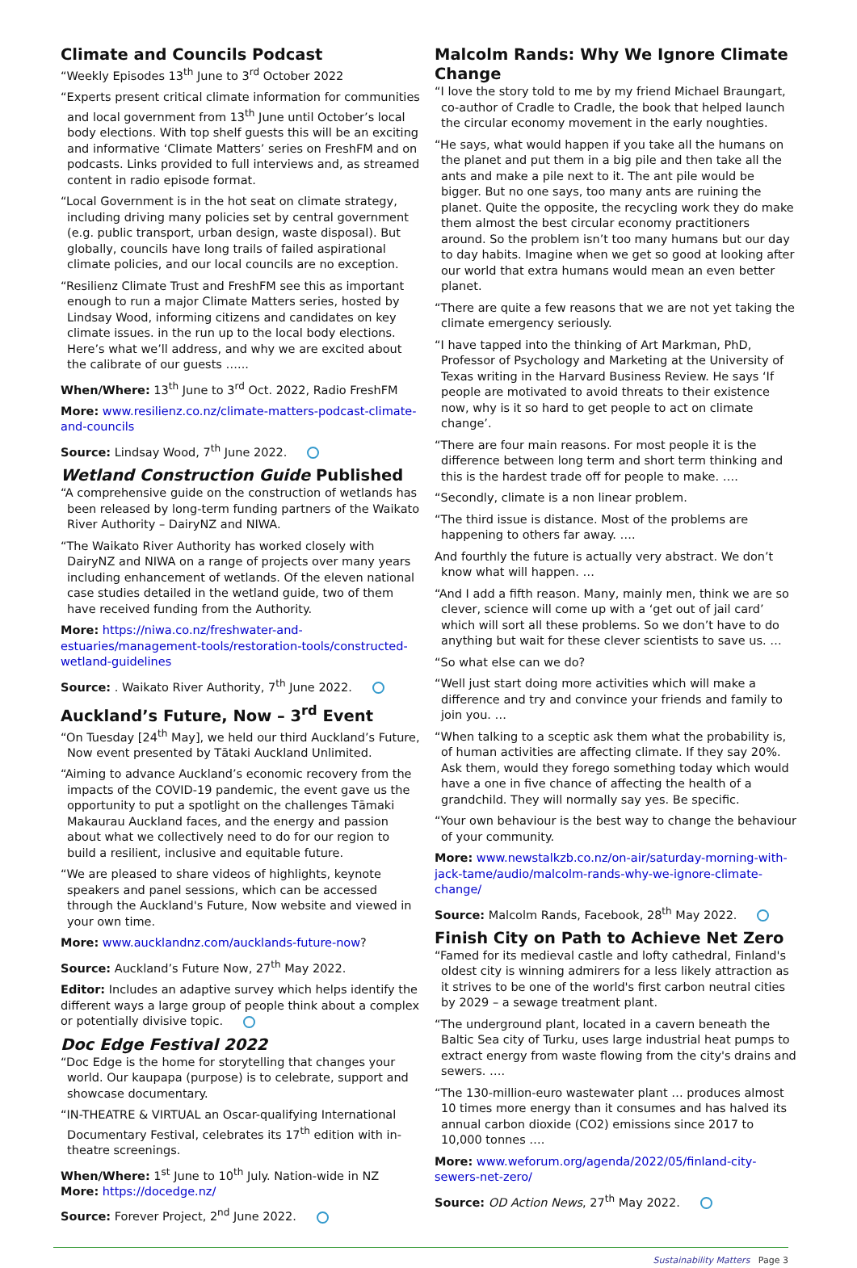Climate and Councils Podcast
“Weekly Episodes 13<sup>th</sup> June to 3<sup>rd</sup> October 2022
“Experts present critical climate information for communities and local government from 13<sup>th</sup> June until October’s local body elections. With top shelf guests this will be an exciting and informative ‘Climate Matters’ series on FreshFM and on podcasts. Links provided to full interviews and, as streamed content in radio episode format.
“Local Government is in the hot seat on climate strategy, including driving many policies set by central government (e.g. public transport, urban design, waste disposal). But globally, councils have long trails of failed aspirational climate policies, and our local councils are no exception.
“Resilienz Climate Trust and FreshFM see this as important enough to run a major Climate Matters series, hosted by Lindsay Wood, informing citizens and candidates on key climate issues. in the run up to the local body elections. Here’s what we’ll address, and why we are excited about the calibrate of our guests …...
When/Where: 13<sup>th</sup> June to 3<sup>rd</sup> Oct. 2022, Radio FreshFM
More: www.resilienz.co.nz/climate-matters-podcast-climate-and-councils
Source: Lindsay Wood, 7<sup>th</sup> June 2022.
Wetland Construction Guide Published
“A comprehensive guide on the construction of wetlands has been released by long-term funding partners of the Waikato River Authority – DairyNZ and NIWA.
“The Waikato River Authority has worked closely with DairyNZ and NIWA on a range of projects over many years including enhancement of wetlands. Of the eleven national case studies detailed in the wetland guide, two of them have received funding from the Authority.
More: https://niwa.co.nz/freshwater-and-estuaries/management-tools/restoration-tools/constructed-wetland-guidelines
Source: . Waikato River Authority, 7<sup>th</sup> June 2022.
Auckland’s Future, Now – 3<sup>rd</sup> Event
“On Tuesday [24<sup>th</sup> May], we held our third Auckland’s Future, Now event presented by Tātaki Auckland Unlimited.
“Aiming to advance Auckland’s economic recovery from the impacts of the COVID-19 pandemic, the event gave us the opportunity to put a spotlight on the challenges Tāmaki Makaurau Auckland faces, and the energy and passion about what we collectively need to do for our region to build a resilient, inclusive and equitable future.
“We are pleased to share videos of highlights, keynote speakers and panel sessions, which can be accessed through the Auckland's Future, Now website and viewed in your own time.
More: www.aucklandnz.com/aucklands-future-now?
Source: Auckland’s Future Now, 27<sup>th</sup> May 2022.
Editor: Includes an adaptive survey which helps identify the different ways a large group of people think about a complex or potentially divisive topic.
Doc Edge Festival 2022
“Doc Edge is the home for storytelling that changes your world. Our kaupapa (purpose) is to celebrate, support and showcase documentary.
“IN-THEATRE & VIRTUAL an Oscar-qualifying International Documentary Festival, celebrates its 17<sup>th</sup> edition with in-theatre screenings.
When/Where: 1<sup>st</sup> June to 10<sup>th</sup> July. Nation-wide in NZ
More: https://docedge.nz/
Source: Forever Project, 2<sup>nd</sup> June 2022.
Malcolm Rands: Why We Ignore Climate Change
“I love the story told to me by my friend Michael Braungart, co-author of Cradle to Cradle, the book that helped launch the circular economy movement in the early noughties.
“He says, what would happen if you take all the humans on the planet and put them in a big pile and then take all the ants and make a pile next to it. The ant pile would be bigger. But no one says, too many ants are ruining the planet. Quite the opposite, the recycling work they do make them almost the best circular economy practitioners around. So the problem isn’t too many humans but our day to day habits. Imagine when we get so good at looking after our world that extra humans would mean an even better planet.
“There are quite a few reasons that we are not yet taking the climate emergency seriously.
“I have tapped into the thinking of Art Markman, PhD, Professor of Psychology and Marketing at the University of Texas writing in the Harvard Business Review. He says ‘If people are motivated to avoid threats to their existence now, why is it so hard to get people to act on climate change’.
“There are four main reasons. For most people it is the difference between long term and short term thinking and this is the hardest trade off for people to make. ….
“Secondly, climate is a non linear problem.
“The third issue is distance. Most of the problems are happening to others far away. ….
And fourthly the future is actually very abstract. We don’t know what will happen. …
“And I add a fifth reason. Many, mainly men, think we are so clever, science will come up with a ‘get out of jail card’ which will sort all these problems. So we don’t have to do anything but wait for these clever scientists to save us. …
“So what else can we do?
“Well just start doing more activities which will make a difference and try and convince your friends and family to join you. …
“When talking to a sceptic ask them what the probability is, of human activities are affecting climate. If they say 20%. Ask them, would they forego something today which would have a one in five chance of affecting the health of a grandchild. They will normally say yes. Be specific.
“Your own behaviour is the best way to change the behaviour of your community.
More: www.newstalkzb.co.nz/on-air/saturday-morning-with-jack-tame/audio/malcolm-rands-why-we-ignore-climate-change/
Source: Malcolm Rands, Facebook, 28<sup>th</sup> May 2022.
Finish City on Path to Achieve Net Zero
“Famed for its medieval castle and lofty cathedral, Finland's oldest city is winning admirers for a less likely attraction as it strives to be one of the world's first carbon neutral cities by 2029 – a sewage treatment plant.
“The underground plant, located in a cavern beneath the Baltic Sea city of Turku, uses large industrial heat pumps to extract energy from waste flowing from the city's drains and sewers. ….
“The 130-million-euro wastewater plant … produces almost 10 times more energy than it consumes and has halved its annual carbon dioxide (CO2) emissions since 2017 to 10,000 tonnes ….
More: www.weforum.org/agenda/2022/05/finland-city-sewers-net-zero/
Source: OD Action News, 27<sup>th</sup> May 2022.
Sustainability Matters Page 3